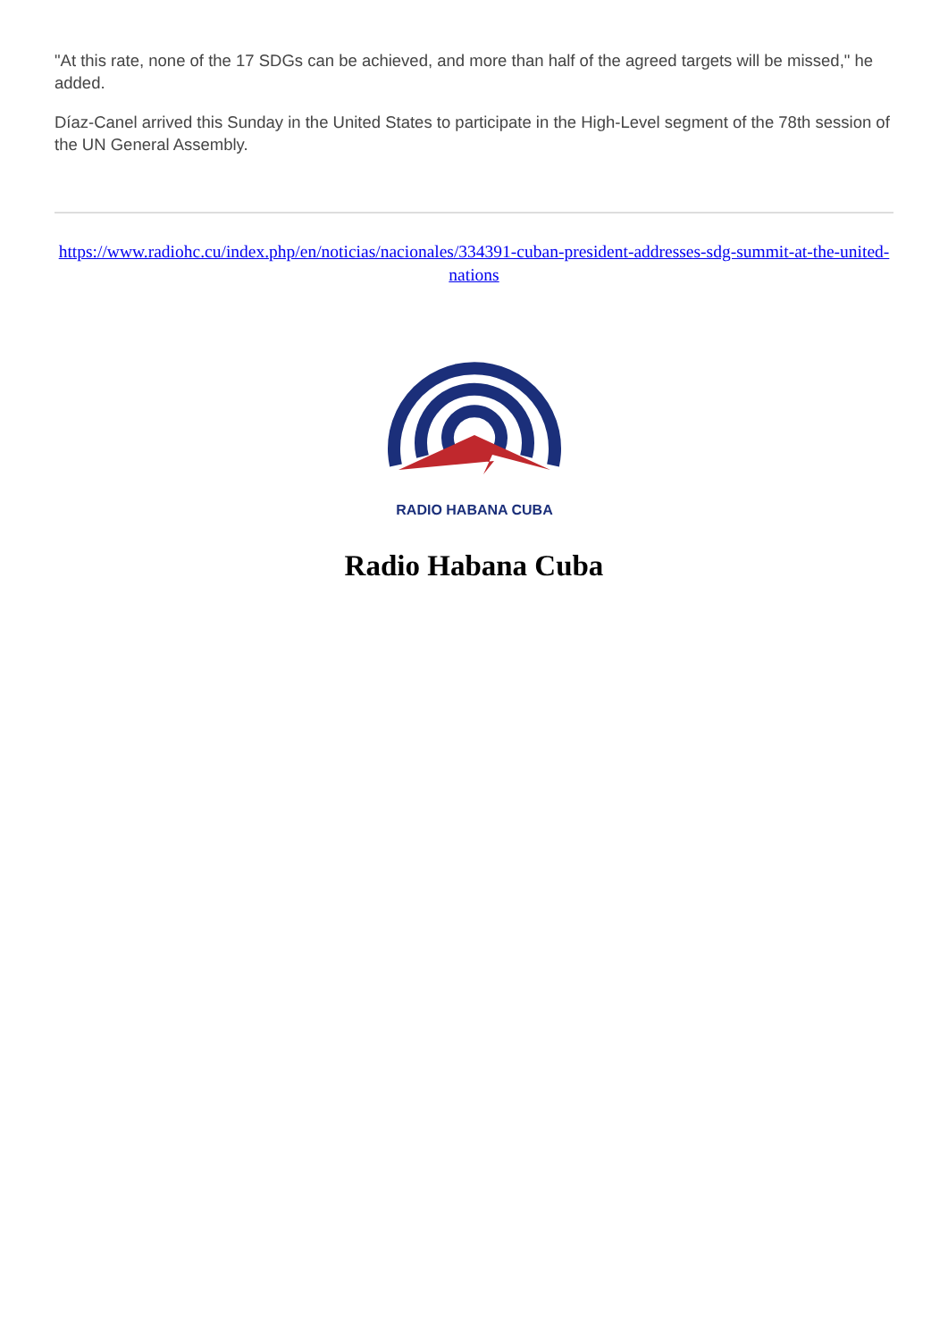"At this rate, none of the 17 SDGs can be achieved, and more than half of the agreed targets will be missed," he added.
Díaz-Canel arrived this Sunday in the United States to participate in the High-Level segment of the 78th session of the UN General Assembly.
https://www.radiohc.cu/index.php/en/noticias/nacionales/334391-cuban-president-addresses-sdg-summit-at-the-united-nations
RADIO HABANA CUBA
Radio Habana Cuba